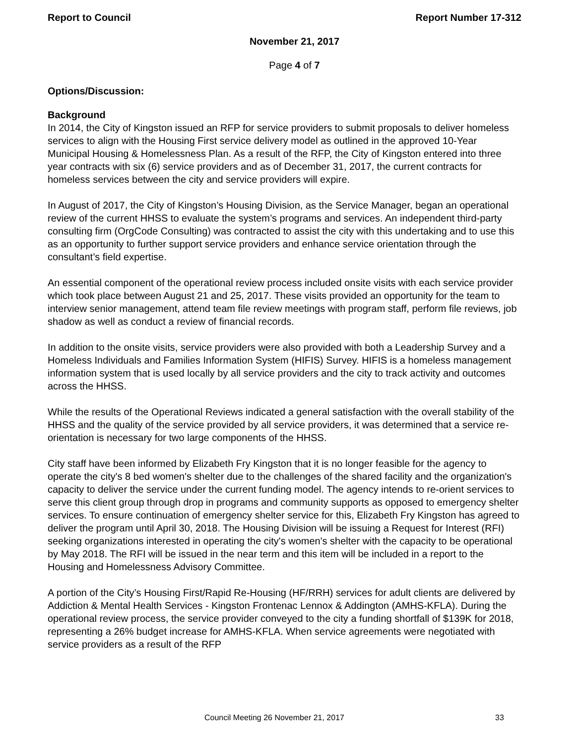Report to Council Report Number 17-312
November 21, 2017
Page 4 of 7
Options/Discussion:
Background
In 2014, the City of Kingston issued an RFP for service providers to submit proposals to deliver homeless services to align with the Housing First service delivery model as outlined in the approved 10-Year Municipal Housing & Homelessness Plan. As a result of the RFP, the City of Kingston entered into three year contracts with six (6) service providers and as of December 31, 2017, the current contracts for homeless services between the city and service providers will expire.
In August of 2017, the City of Kingston’s Housing Division, as the Service Manager, began an operational review of the current HHSS to evaluate the system’s programs and services. An independent third-party consulting firm (OrgCode Consulting) was contracted to assist the city with this undertaking and to use this as an opportunity to further support service providers and enhance service orientation through the consultant’s field expertise.
An essential component of the operational review process included onsite visits with each service provider which took place between August 21 and 25, 2017. These visits provided an opportunity for the team to interview senior management, attend team file review meetings with program staff, perform file reviews, job shadow as well as conduct a review of financial records.
In addition to the onsite visits, service providers were also provided with both a Leadership Survey and a Homeless Individuals and Families Information System (HIFIS) Survey. HIFIS is a homeless management information system that is used locally by all service providers and the city to track activity and outcomes across the HHSS.
While the results of the Operational Reviews indicated a general satisfaction with the overall stability of the HHSS and the quality of the service provided by all service providers, it was determined that a service re-orientation is necessary for two large components of the HHSS.
City staff have been informed by Elizabeth Fry Kingston that it is no longer feasible for the agency to operate the city's 8 bed women's shelter due to the challenges of the shared facility and the organization's capacity to deliver the service under the current funding model. The agency intends to re-orient services to serve this client group through drop in programs and community supports as opposed to emergency shelter services. To ensure continuation of emergency shelter service for this, Elizabeth Fry Kingston has agreed to deliver the program until April 30, 2018. The Housing Division will be issuing a Request for Interest (RFI) seeking organizations interested in operating the city's women's shelter with the capacity to be operational by May 2018. The RFI will be issued in the near term and this item will be included in a report to the Housing and Homelessness Advisory Committee.
A portion of the City’s Housing First/Rapid Re-Housing (HF/RRH) services for adult clients are delivered by Addiction & Mental Health Services - Kingston Frontenac Lennox & Addington (AMHS-KFLA). During the operational review process, the service provider conveyed to the city a funding shortfall of $139K for 2018, representing a 26% budget increase for AMHS-KFLA. When service agreements were negotiated with service providers as a result of the RFP
Council Meeting 26 November 21, 2017 33